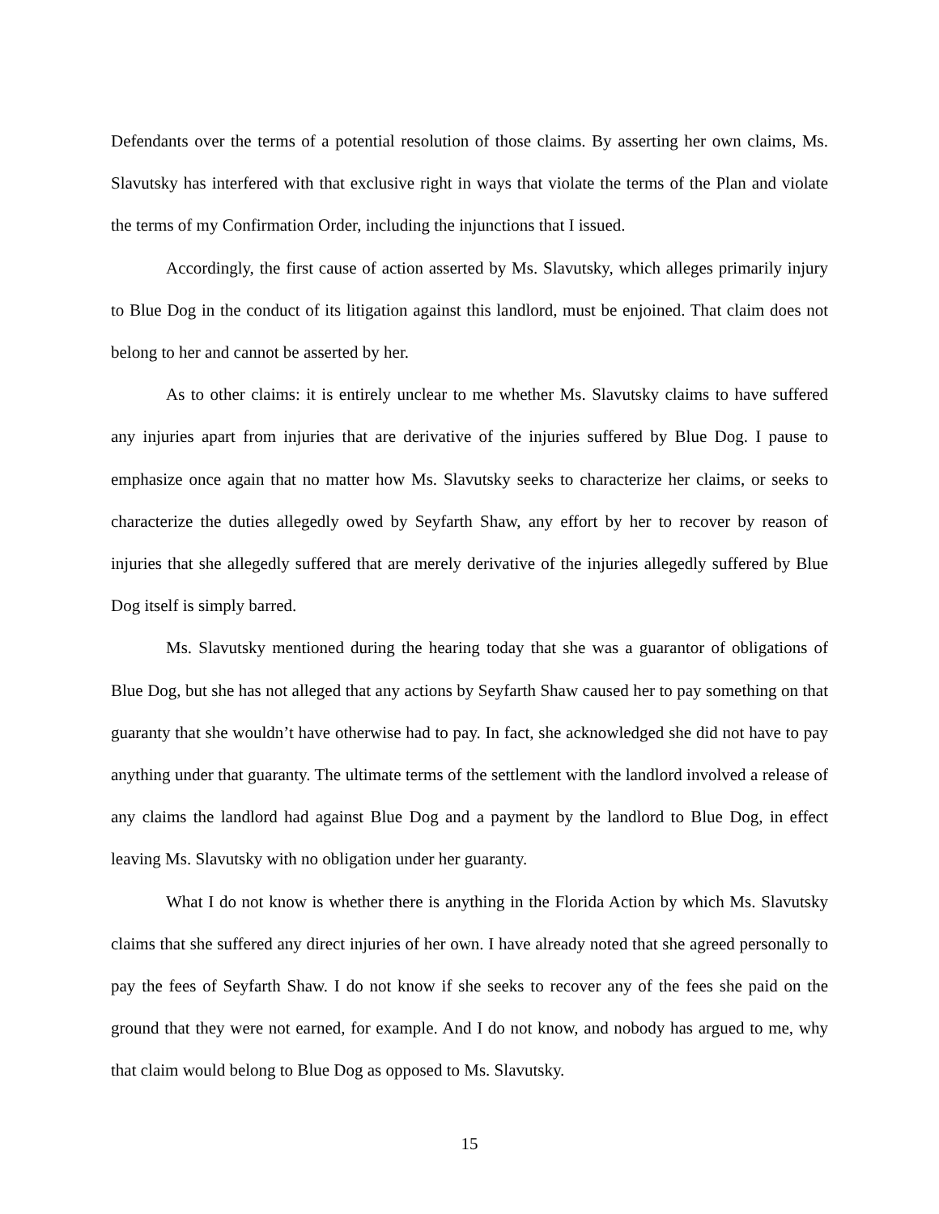Defendants over the terms of a potential resolution of those claims. By asserting her own claims, Ms. Slavutsky has interfered with that exclusive right in ways that violate the terms of the Plan and violate the terms of my Confirmation Order, including the injunctions that I issued.
Accordingly, the first cause of action asserted by Ms. Slavutsky, which alleges primarily injury to Blue Dog in the conduct of its litigation against this landlord, must be enjoined. That claim does not belong to her and cannot be asserted by her.
As to other claims: it is entirely unclear to me whether Ms. Slavutsky claims to have suffered any injuries apart from injuries that are derivative of the injuries suffered by Blue Dog. I pause to emphasize once again that no matter how Ms. Slavutsky seeks to characterize her claims, or seeks to characterize the duties allegedly owed by Seyfarth Shaw, any effort by her to recover by reason of injuries that she allegedly suffered that are merely derivative of the injuries allegedly suffered by Blue Dog itself is simply barred.
Ms. Slavutsky mentioned during the hearing today that she was a guarantor of obligations of Blue Dog, but she has not alleged that any actions by Seyfarth Shaw caused her to pay something on that guaranty that she wouldn’t have otherwise had to pay. In fact, she acknowledged she did not have to pay anything under that guaranty. The ultimate terms of the settlement with the landlord involved a release of any claims the landlord had against Blue Dog and a payment by the landlord to Blue Dog, in effect leaving Ms. Slavutsky with no obligation under her guaranty.
What I do not know is whether there is anything in the Florida Action by which Ms. Slavutsky claims that she suffered any direct injuries of her own. I have already noted that she agreed personally to pay the fees of Seyfarth Shaw. I do not know if she seeks to recover any of the fees she paid on the ground that they were not earned, for example. And I do not know, and nobody has argued to me, why that claim would belong to Blue Dog as opposed to Ms. Slavutsky.
15